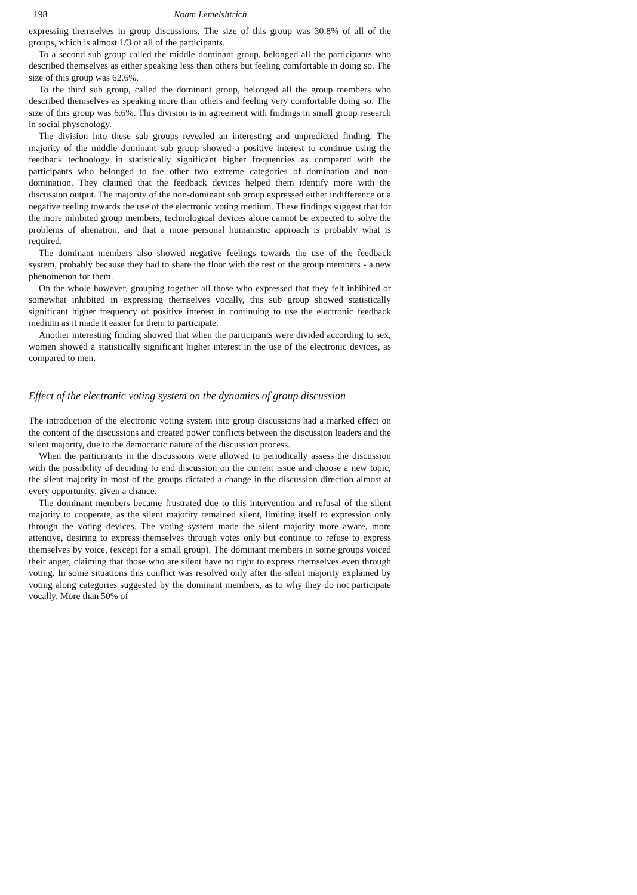198 Noam Lemelshtrich
expressing themselves in group discussions. The size of this group was 30.8% of all of the groups, which is almost 1/3 of all of the participants.
To a second sub group called the middle dominant group, belonged all the participants who described themselves as either speaking less than others but feeling comfortable in doing so. The size of this group was 62.6%.
To the third sub group, called the dominant group, belonged all the group members who described themselves as speaking more than others and feeling very comfortable doing so. The size of this group was 6.6%. This division is in agreement with findings in small group research in social physchology.
The division into these sub groups revealed an interesting and unpredicted finding. The majority of the middle dominant sub group showed a positive interest to continue using the feedback technology in statistically significant higher frequencies as compared with the participants who belonged to the other two extreme categories of domination and non-domination. They claimed that the feedback devices helped them identify more with the discussion output. The majority of the non-dominant sub group expressed either indifference or a negative feeling towards the use of the electronic voting medium. These findings suggest that for the more inhibited group members, technological devices alone cannot be expected to solve the problems of alienation, and that a more personal humanistic approach is probably what is required.
The dominant members also showed negative feelings towards the use of the feedback system, probably because they had to share the floor with the rest of the group members - a new phenomenon for them.
On the whole however, grouping together all those who expressed that they felt inhibited or somewhat inhibited in expressing themselves vocally, this sub group showed statistically significant higher frequency of positive interest in continuing to use the electronic feedback medium as it made it easier for them to participate.
Another interesting finding showed that when the participants were divided according to sex, women showed a statistically significant higher interest in the use of the electronic devices, as compared to men.
Effect of the electronic voting system on the dynamics of group discussion
The introduction of the electronic voting system into group discussions had a marked effect on the content of the discussions and created power conflicts between the discussion leaders and the silent majority, due to the democratic nature of the discussion process.
When the participants in the discussions were allowed to periodically assess the discussion with the possibility of deciding to end discussion on the current issue and choose a new topic, the silent majority in most of the groups dictated a change in the discussion direction almost at every opportunity, given a chance.
The dominant members became frustrated due to this intervention and refusal of the silent majority to cooperate, as the silent majority remained silent, limiting itself to expression only through the voting devices. The voting system made the silent majority more aware, more attentive, desiring to express themselves through votes only but continue to refuse to express themselves by voice, (except for a small group). The dominant members in some groups voiced their anger, claiming that those who are silent have no right to express themselves even through voting. In some situations this conflict was resolved only after the silent majority explained by voting along categories suggested by the dominant members, as to why they do not participate vocally. More than 50% of